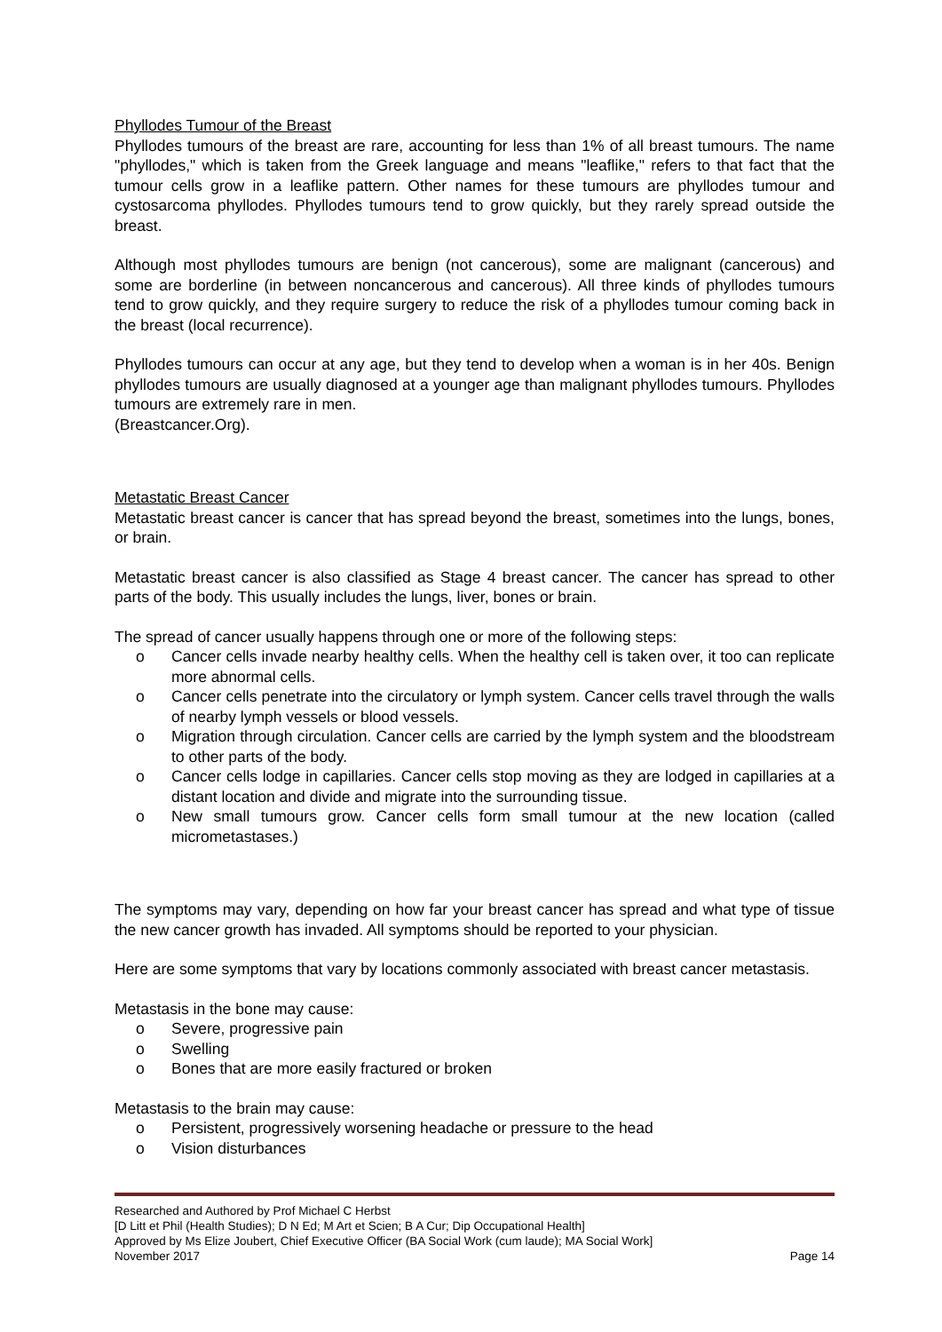Phyllodes Tumour of the Breast
Phyllodes tumours of the breast are rare, accounting for less than 1% of all breast tumours. The name "phyllodes," which is taken from the Greek language and means "leaflike," refers to that fact that the tumour cells grow in a leaflike pattern. Other names for these tumours are phyllodes tumour and cystosarcoma phyllodes. Phyllodes tumours tend to grow quickly, but they rarely spread outside the breast.
Although most phyllodes tumours are benign (not cancerous), some are malignant (cancerous) and some are borderline (in between noncancerous and cancerous). All three kinds of phyllodes tumours tend to grow quickly, and they require surgery to reduce the risk of a phyllodes tumour coming back in the breast (local recurrence).
Phyllodes tumours can occur at any age, but they tend to develop when a woman is in her 40s. Benign phyllodes tumours are usually diagnosed at a younger age than malignant phyllodes tumours. Phyllodes tumours are extremely rare in men.
(Breastcancer.Org).
Metastatic Breast Cancer
Metastatic breast cancer is cancer that has spread beyond the breast, sometimes into the lungs, bones, or brain.
Metastatic breast cancer is also classified as Stage 4 breast cancer. The cancer has spread to other parts of the body. This usually includes the lungs, liver, bones or brain.
The spread of cancer usually happens through one or more of the following steps:
o Cancer cells invade nearby healthy cells. When the healthy cell is taken over, it too can replicate more abnormal cells.
o Cancer cells penetrate into the circulatory or lymph system. Cancer cells travel through the walls of nearby lymph vessels or blood vessels.
o Migration through circulation. Cancer cells are carried by the lymph system and the bloodstream to other parts of the body.
o Cancer cells lodge in capillaries. Cancer cells stop moving as they are lodged in capillaries at a distant location and divide and migrate into the surrounding tissue.
o New small tumours grow. Cancer cells form small tumour at the new location (called micrometastases.)
The symptoms may vary, depending on how far your breast cancer has spread and what type of tissue the new cancer growth has invaded. All symptoms should be reported to your physician.
Here are some symptoms that vary by locations commonly associated with breast cancer metastasis.
Metastasis in the bone may cause:
o Severe, progressive pain
o Swelling
o Bones that are more easily fractured or broken
Metastasis to the brain may cause:
o Persistent, progressively worsening headache or pressure to the head
o Vision disturbances
Researched and Authored by Prof Michael C Herbst
[D Litt et Phil (Health Studies); D N Ed; M Art et Scien; B A Cur; Dip Occupational Health]
Approved by Ms Elize Joubert, Chief Executive Officer (BA Social Work (cum laude); MA Social Work]
November 2017 Page 14